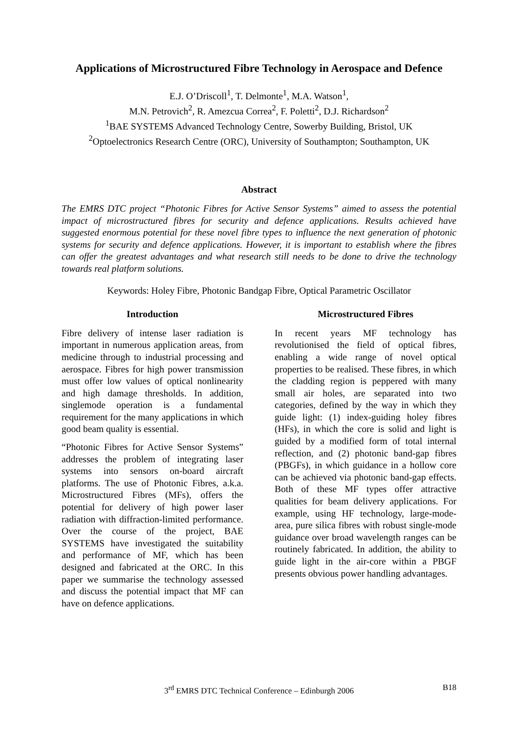Applications of Microstructured Fibre Technology in Aerospace and Defence
E.J. O’Driscoll<sup>1</sup>, T. Delmonte<sup>1</sup>, M.A. Watson<sup>1</sup>,
M.N. Petrovich<sup>2</sup>, R. Amezcua Correa<sup>2</sup>, F. Poletti<sup>2</sup>, D.J. Richardson<sup>2</sup>
<sup>1</sup> BAE SYSTEMS Advanced Technology Centre, Sowerby Building, Bristol, UK
<sup>2</sup> Optoelectronics Research Centre (ORC), University of Southampton; Southampton, UK
Abstract
The EMRS DTC project “Photonic Fibres for Active Sensor Systems” aimed to assess the potential impact of microstructured fibres for security and defence applications. Results achieved have suggested enormous potential for these novel fibre types to influence the next generation of photonic systems for security and defence applications. However, it is important to establish where the fibres can offer the greatest advantages and what research still needs to be done to drive the technology towards real platform solutions.
Keywords: Holey Fibre, Photonic Bandgap Fibre, Optical Parametric Oscillator
Introduction
Fibre delivery of intense laser radiation is important in numerous application areas, from medicine through to industrial processing and aerospace. Fibres for high power transmission must offer low values of optical nonlinearity and high damage thresholds. In addition, singlemode operation is a fundamental requirement for the many applications in which good beam quality is essential.
“Photonic Fibres for Active Sensor Systems” addresses the problem of integrating laser systems into sensors on-board aircraft platforms. The use of Photonic Fibres, a.k.a. Microstructured Fibres (MFs), offers the potential for delivery of high power laser radiation with diffraction-limited performance. Over the course of the project, BAE SYSTEMS have investigated the suitability and performance of MF, which has been designed and fabricated at the ORC. In this paper we summarise the technology assessed and discuss the potential impact that MF can have on defence applications.
Microstructured Fibres
In recent years MF technology has revolutionised the field of optical fibres, enabling a wide range of novel optical properties to be realised. These fibres, in which the cladding region is peppered with many small air holes, are separated into two categories, defined by the way in which they guide light: (1) index-guiding holey fibres (HFs), in which the core is solid and light is guided by a modified form of total internal reflection, and (2) photonic band-gap fibres (PBGFs), in which guidance in a hollow core can be achieved via photonic band-gap effects. Both of these MF types offer attractive qualities for beam delivery applications. For example, using HF technology, large-mode-area, pure silica fibres with robust single-mode guidance over broad wavelength ranges can be routinely fabricated. In addition, the ability to guide light in the air-core within a PBGF presents obvious power handling advantages.
3<sup>rd</sup> EMRS DTC Technical Conference – Edinburgh 2006
B18